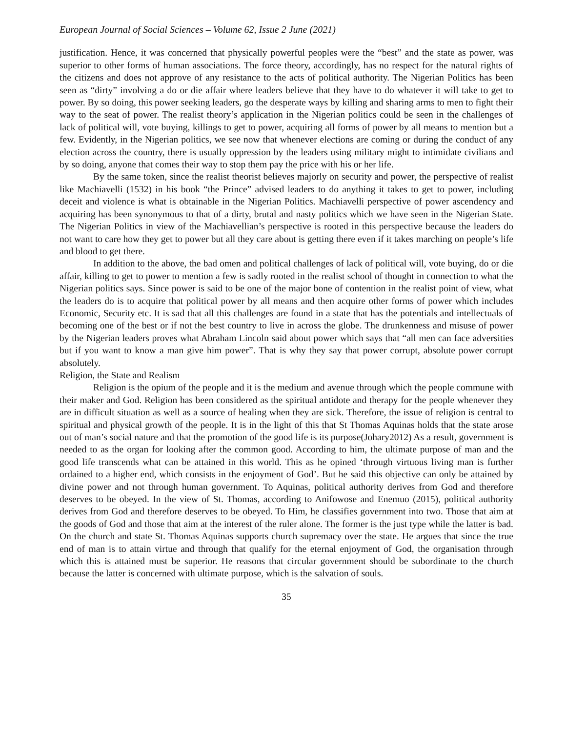European Journal of Social Sciences – Volume 62, Issue 2 June (2021)
justification. Hence, it was concerned that physically powerful peoples were the “best” and the state as power, was superior to other forms of human associations. The force theory, accordingly, has no respect for the natural rights of the citizens and does not approve of any resistance to the acts of political authority. The Nigerian Politics has been seen as “dirty” involving a do or die affair where leaders believe that they have to do whatever it will take to get to power. By so doing, this power seeking leaders, go the desperate ways by killing and sharing arms to men to fight their way to the seat of power. The realist theory’s application in the Nigerian politics could be seen in the challenges of lack of political will, vote buying, killings to get to power, acquiring all forms of power by all means to mention but a few. Evidently, in the Nigerian politics, we see now that whenever elections are coming or during the conduct of any election across the country, there is usually oppression by the leaders using military might to intimidate civilians and by so doing, anyone that comes their way to stop them pay the price with his or her life.
By the same token, since the realist theorist believes majorly on security and power, the perspective of realist like Machiavelli (1532) in his book “the Prince” advised leaders to do anything it takes to get to power, including deceit and violence is what is obtainable in the Nigerian Politics. Machiavelli perspective of power ascendency and acquiring has been synonymous to that of a dirty, brutal and nasty politics which we have seen in the Nigerian State. The Nigerian Politics in view of the Machiavellian’s perspective is rooted in this perspective because the leaders do not want to care how they get to power but all they care about is getting there even if it takes marching on people’s life and blood to get there.
In addition to the above, the bad omen and political challenges of lack of political will, vote buying, do or die affair, killing to get to power to mention a few is sadly rooted in the realist school of thought in connection to what the Nigerian politics says. Since power is said to be one of the major bone of contention in the realist point of view, what the leaders do is to acquire that political power by all means and then acquire other forms of power which includes Economic, Security etc. It is sad that all this challenges are found in a state that has the potentials and intellectuals of becoming one of the best or if not the best country to live in across the globe. The drunkenness and misuse of power by the Nigerian leaders proves what Abraham Lincoln said about power which says that “all men can face adversities but if you want to know a man give him power”. That is why they say that power corrupt, absolute power corrupt absolutely.
Religion, the State and Realism
Religion is the opium of the people and it is the medium and avenue through which the people commune with their maker and God. Religion has been considered as the spiritual antidote and therapy for the people whenever they are in difficult situation as well as a source of healing when they are sick. Therefore, the issue of religion is central to spiritual and physical growth of the people. It is in the light of this that St Thomas Aquinas holds that the state arose out of man’s social nature and that the promotion of the good life is its purpose(Johary2012) As a result, government is needed to as the organ for looking after the common good. According to him, the ultimate purpose of man and the good life transcends what can be attained in this world. This as he opined ‘through virtuous living man is further ordained to a higher end, which consists in the enjoyment of God’. But he said this objective can only be attained by divine power and not through human government. To Aquinas, political authority derives from God and therefore deserves to be obeyed. In the view of St. Thomas, according to Anifowose and Enemuo (2015), political authority derives from God and therefore deserves to be obeyed. To Him, he classifies government into two. Those that aim at the goods of God and those that aim at the interest of the ruler alone. The former is the just type while the latter is bad. On the church and state St. Thomas Aquinas supports church supremacy over the state. He argues that since the true end of man is to attain virtue and through that qualify for the eternal enjoyment of God, the organisation through which this is attained must be superior. He reasons that circular government should be subordinate to the church because the latter is concerned with ultimate purpose, which is the salvation of souls.
35